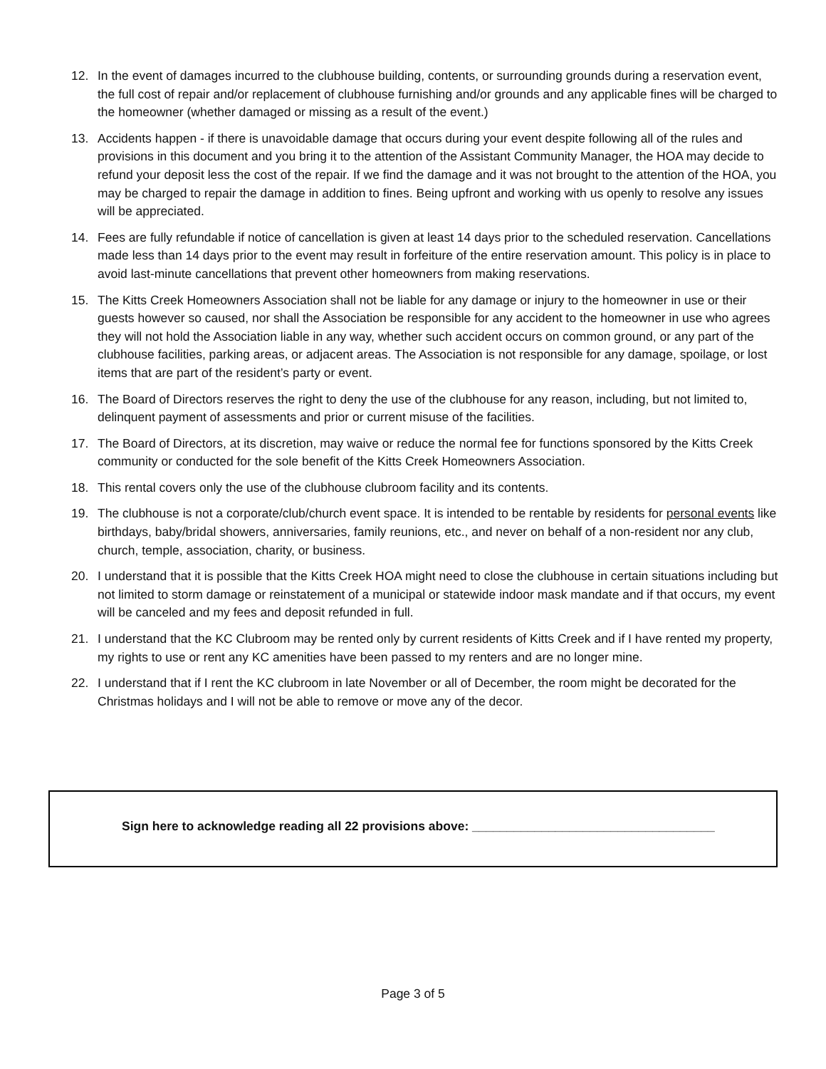12. In the event of damages incurred to the clubhouse building, contents, or surrounding grounds during a reservation event, the full cost of repair and/or replacement of clubhouse furnishing and/or grounds and any applicable fines will be charged to the homeowner (whether damaged or missing as a result of the event.)
13. Accidents happen - if there is unavoidable damage that occurs during your event despite following all of the rules and provisions in this document and you bring it to the attention of the Assistant Community Manager, the HOA may decide to refund your deposit less the cost of the repair. If we find the damage and it was not brought to the attention of the HOA, you may be charged to repair the damage in addition to fines. Being upfront and working with us openly to resolve any issues will be appreciated.
14. Fees are fully refundable if notice of cancellation is given at least 14 days prior to the scheduled reservation. Cancellations made less than 14 days prior to the event may result in forfeiture of the entire reservation amount. This policy is in place to avoid last-minute cancellations that prevent other homeowners from making reservations.
15. The Kitts Creek Homeowners Association shall not be liable for any damage or injury to the homeowner in use or their guests however so caused, nor shall the Association be responsible for any accident to the homeowner in use who agrees they will not hold the Association liable in any way, whether such accident occurs on common ground, or any part of the clubhouse facilities, parking areas, or adjacent areas. The Association is not responsible for any damage, spoilage, or lost items that are part of the resident’s party or event.
16. The Board of Directors reserves the right to deny the use of the clubhouse for any reason, including, but not limited to, delinquent payment of assessments and prior or current misuse of the facilities.
17. The Board of Directors, at its discretion, may waive or reduce the normal fee for functions sponsored by the Kitts Creek community or conducted for the sole benefit of the Kitts Creek Homeowners Association.
18. This rental covers only the use of the clubhouse clubroom facility and its contents.
19. The clubhouse is not a corporate/club/church event space. It is intended to be rentable by residents for personal events like birthdays, baby/bridal showers, anniversaries, family reunions, etc., and never on behalf of a non-resident nor any club, church, temple, association, charity, or business.
20. I understand that it is possible that the Kitts Creek HOA might need to close the clubhouse in certain situations including but not limited to storm damage or reinstatement of a municipal or statewide indoor mask mandate and if that occurs, my event will be canceled and my fees and deposit refunded in full.
21. I understand that the KC Clubroom may be rented only by current residents of Kitts Creek and if I have rented my property, my rights to use or rent any KC amenities have been passed to my renters and are no longer mine.
22. I understand that if I rent the KC clubroom in late November or all of December, the room might be decorated for the Christmas holidays and I will not be able to remove or move any of the decor.
Sign here to acknowledge reading all 22 provisions above: ___________________________________
Page 3 of 5